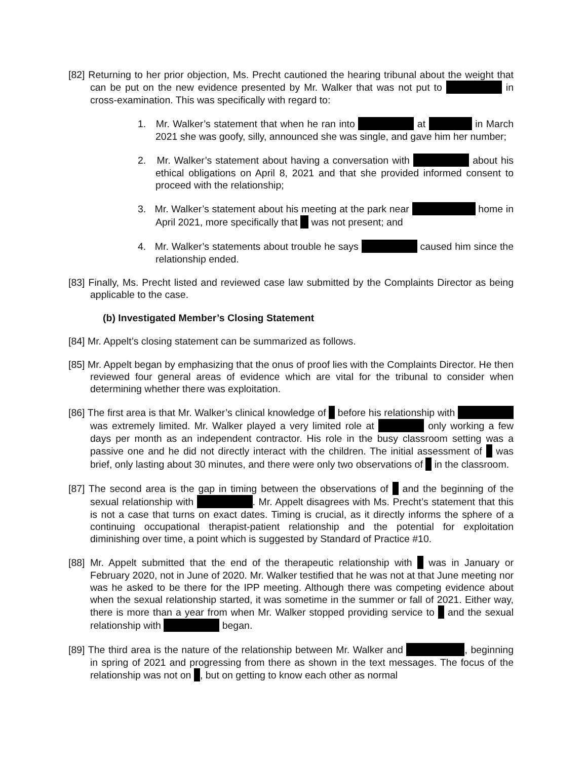[82] Returning to her prior objection, Ms. Precht cautioned the hearing tribunal about the weight that can be put on the new evidence presented by Mr. Walker that was not put to in cross-examination. This was specifically with regard to:
1. Mr. Walker’s statement that when he ran into at in March 2021 she was goofy, silly, announced she was single, and gave him her number;
2. Mr. Walker’s statement about having a conversation with about his ethical obligations on April 8, 2021 and that she provided informed consent to proceed with the relationship;
3. Mr. Walker’s statement about his meeting at the park near home in April 2021, more specifically that was not present; and
4. Mr. Walker’s statements about trouble he says caused him since the relationship ended.
[83] Finally, Ms. Precht listed and reviewed case law submitted by the Complaints Director as being applicable to the case.
(b) Investigated Member’s Closing Statement
[84] Mr. Appelt’s closing statement can be summarized as follows.
[85] Mr. Appelt began by emphasizing that the onus of proof lies with the Complaints Director. He then reviewed four general areas of evidence which are vital for the tribunal to consider when determining whether there was exploitation.
[86] The first area is that Mr. Walker’s clinical knowledge of before his relationship with was extremely limited. Mr. Walker played a very limited role at only working a few days per month as an independent contractor. His role in the busy classroom setting was a passive one and he did not directly interact with the children. The initial assessment of was brief, only lasting about 30 minutes, and there were only two observations of in the classroom.
[87] The second area is the gap in timing between the observations of and the beginning of the sexual relationship with . Mr. Appelt disagrees with Ms. Precht’s statement that this is not a case that turns on exact dates. Timing is crucial, as it directly informs the sphere of a continuing occupational therapist-patient relationship and the potential for exploitation diminishing over time, a point which is suggested by Standard of Practice #10.
[88] Mr. Appelt submitted that the end of the therapeutic relationship with was in January or February 2020, not in June of 2020. Mr. Walker testified that he was not at that June meeting nor was he asked to be there for the IPP meeting. Although there was competing evidence about when the sexual relationship started, it was sometime in the summer or fall of 2021. Either way, there is more than a year from when Mr. Walker stopped providing service to and the sexual relationship with began.
[89] The third area is the nature of the relationship between Mr. Walker and , beginning in spring of 2021 and progressing from there as shown in the text messages. The focus of the relationship was not on , but on getting to know each other as normal